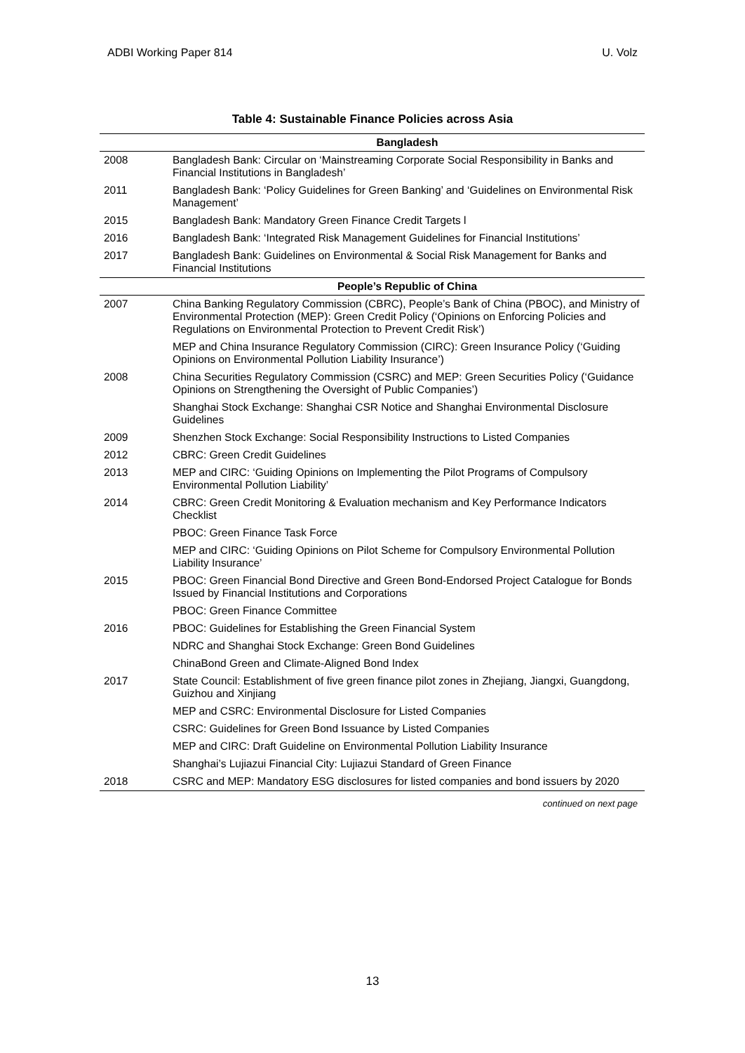ADBI Working Paper 814 U. Volz
Table 4: Sustainable Finance Policies across Asia
| | Bangladesh |
| --- | --- |
| 2008 | Bangladesh Bank: Circular on ‘Mainstreaming Corporate Social Responsibility in Banks and Financial Institutions in Bangladesh’ |
| 2011 | Bangladesh Bank: ‘Policy Guidelines for Green Banking’ and ‘Guidelines on Environmental Risk Management’ |
| 2015 | Bangladesh Bank: Mandatory Green Finance Credit Targets l |
| 2016 | Bangladesh Bank: ‘Integrated Risk Management Guidelines for Financial Institutions’ |
| 2017 | Bangladesh Bank: Guidelines on Environmental & Social Risk Management for Banks and Financial Institutions |
| | People’s Republic of China |
| 2007 | China Banking Regulatory Commission (CBRC), People’s Bank of China (PBOC), and Ministry of Environmental Protection (MEP): Green Credit Policy (‘Opinions on Enforcing Policies and Regulations on Environmental Protection to Prevent Credit Risk’) |
| | MEP and China Insurance Regulatory Commission (CIRC): Green Insurance Policy (‘Guiding Opinions on Environmental Pollution Liability Insurance’) |
| 2008 | China Securities Regulatory Commission (CSRC) and MEP: Green Securities Policy (‘Guidance Opinions on Strengthening the Oversight of Public Companies’) |
| | Shanghai Stock Exchange: Shanghai CSR Notice and Shanghai Environmental Disclosure Guidelines |
| 2009 | Shenzhen Stock Exchange: Social Responsibility Instructions to Listed Companies |
| 2012 | CBRC: Green Credit Guidelines |
| 2013 | MEP and CIRC: ‘Guiding Opinions on Implementing the Pilot Programs of Compulsory Environmental Pollution Liability’ |
| 2014 | CBRC: Green Credit Monitoring & Evaluation mechanism and Key Performance Indicators Checklist |
| | PBOC: Green Finance Task Force |
| | MEP and CIRC: ‘Guiding Opinions on Pilot Scheme for Compulsory Environmental Pollution Liability Insurance’ |
| 2015 | PBOC: Green Financial Bond Directive and Green Bond-Endorsed Project Catalogue for Bonds Issued by Financial Institutions and Corporations |
| | PBOC: Green Finance Committee |
| 2016 | PBOC: Guidelines for Establishing the Green Financial System |
| | NDRC and Shanghai Stock Exchange: Green Bond Guidelines |
| | ChinaBond Green and Climate-Aligned Bond Index |
| 2017 | State Council: Establishment of five green finance pilot zones in Zhejiang, Jiangxi, Guangdong, Guizhou and Xinjiang |
| | MEP and CSRC: Environmental Disclosure for Listed Companies |
| | CSRC: Guidelines for Green Bond Issuance by Listed Companies |
| | MEP and CIRC: Draft Guideline on Environmental Pollution Liability Insurance |
| | Shanghai’s Lujiazui Financial City: Lujiazui Standard of Green Finance |
| 2018 | CSRC and MEP: Mandatory ESG disclosures for listed companies and bond issuers by 2020 |
continued on next page
13